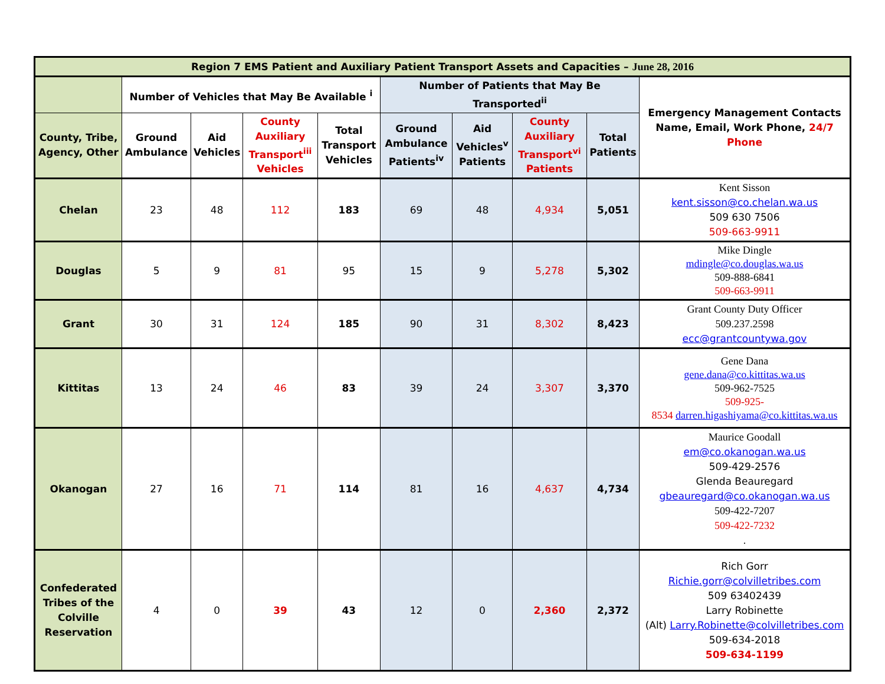| Region 7 EMS Patient and Auxiliary Patient Transport Assets and Capacities – June 28, 2016 | | | | | | | | | |
| --- | --- | --- | --- | --- | --- | --- | --- | --- | --- |
| | Number of Vehicles that May Be Available <sup>i</sup> | | | | Number of Patients that May Be Transported<sup>ii</sup> | | | | Emergency Management Contacts Name, Email, Work Phone, 24/7 Phone |
| County, Tribe, Agency, Other | Ground Ambulance | Aid Vehicles | County Auxiliary Transport<sup>iii</sup> Vehicles | Total Transport Vehicles | Ground Ambulance Patients<sup>iv</sup> | Aid Vehicles<sup>v</sup> Patients | County Auxiliary Transport<sup>vi</sup> Patients | Total Patients | |
| Chelan | 23 | 48 | 112 | 183 | 69 | 48 | 4,934 | 5,051 | Kent Sisson kent.sisson@co.chelan.wa.us 509 630 7506 509-663-9911 |
| Douglas | 5 | 9 | 81 | 95 | 15 | 9 | 5,278 | 5,302 | Mike Dingle mdingle@co.douglas.wa.us 509-888-6841 509-663-9911 |
| Grant | 30 | 31 | 124 | 185 | 90 | 31 | 8,302 | 8,423 | Grant County Duty Officer 509.237.2598 ecc@grantcountywa.gov |
| Kittitas | 13 | 24 | 46 | 83 | 39 | 24 | 3,307 | 3,370 | Gene Dana gene.dana@co.kittitas.wa.us 509-962-7525 509-925- 8534 darren.higashiyama@co.kittitas.wa.us |
| Okanogan | 27 | 16 | 71 | 114 | 81 | 16 | 4,637 | 4,734 | Maurice Goodall em@co.okanogan.wa.us 509-429-2576 Glenda Beauregard gbeauregard@co.okanogan.wa.us 509-422-7207 509-422-7232 . |
| Confederated Tribes of the Colville Reservation | 4 | 0 | 39 | 43 | 12 | 0 | 2,360 | 2,372 | Rich Gorr Richie.gorr@colvilletribes.com 509 63402439 Larry Robinette (Alt) Larry.Robinette@colvilletribes.com 509-634-2018 509-634-1199 |